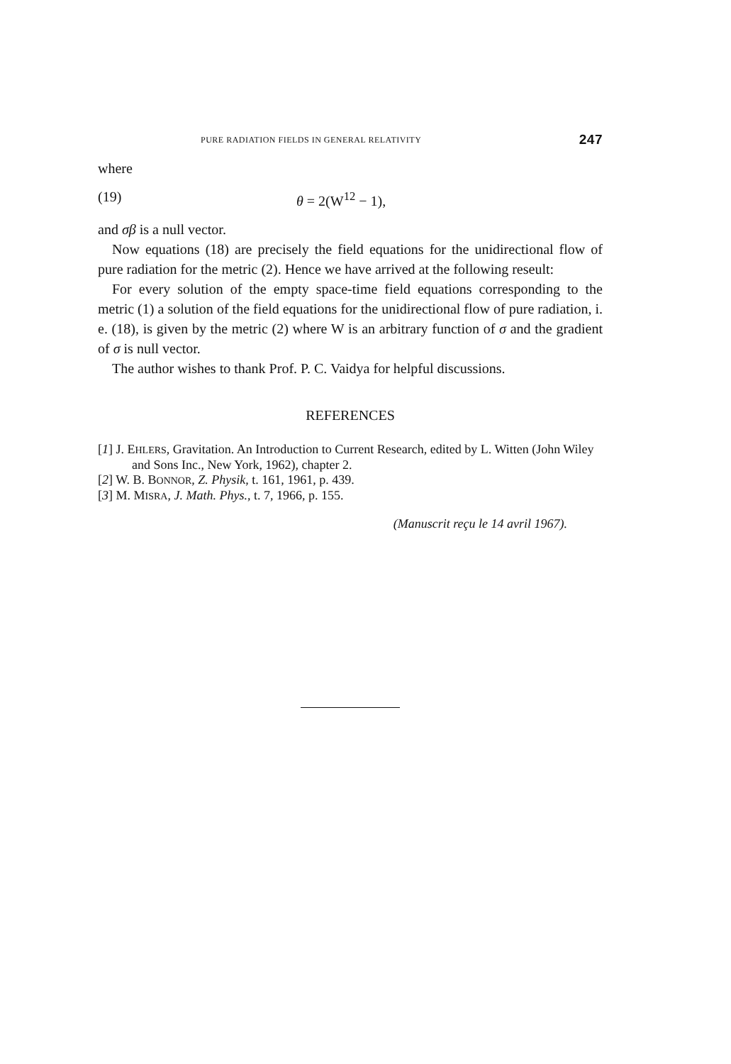PURE RADIATION FIELDS IN GENERAL RELATIVITY 247
where
(19) θ = 2(W<sup>12</sup> − 1),
and σβ is a null vector.
Now equations (18) are precisely the field equations for the unidirectional flow of pure radiation for the metric (2). Hence we have arrived at the following reseult:
For every solution of the empty space-time field equations corresponding to the metric (1) a solution of the field equations for the unidirectional flow of pure radiation, i. e. (18), is given by the metric (2) where W is an arbitrary function of σ and the gradient of σ is null vector.
The author wishes to thank Prof. P. C. Vaidya for helpful discussions.
REFERENCES
[1] J. EHLERS, Gravitation. An Introduction to Current Research, edited by L. Witten (John Wiley and Sons Inc., New York, 1962), chapter 2.
[2] W. B. BONNOR, Z. Physik, t. 161, 1961, p. 439.
[3] M. MISRA, J. Math. Phys., t. 7, 1966, p. 155.
(Manuscrit reçu le 14 avril 1967).